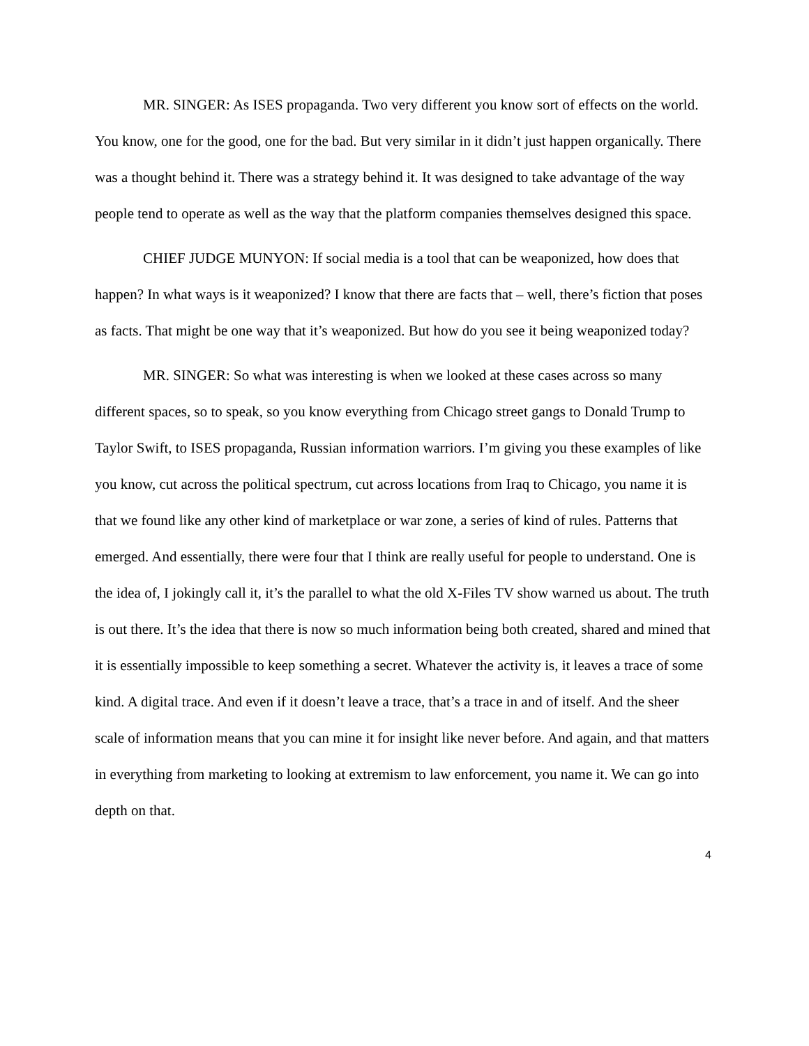MR. SINGER: As ISES propaganda. Two very different you know sort of effects on the world. You know, one for the good, one for the bad. But very similar in it didn’t just happen organically. There was a thought behind it. There was a strategy behind it. It was designed to take advantage of the way people tend to operate as well as the way that the platform companies themselves designed this space.
CHIEF JUDGE MUNYON: If social media is a tool that can be weaponized, how does that happen? In what ways is it weaponized? I know that there are facts that – well, there’s fiction that poses as facts. That might be one way that it’s weaponized. But how do you see it being weaponized today?
MR. SINGER: So what was interesting is when we looked at these cases across so many different spaces, so to speak, so you know everything from Chicago street gangs to Donald Trump to Taylor Swift, to ISES propaganda, Russian information warriors. I’m giving you these examples of like you know, cut across the political spectrum, cut across locations from Iraq to Chicago, you name it is that we found like any other kind of marketplace or war zone, a series of kind of rules. Patterns that emerged. And essentially, there were four that I think are really useful for people to understand. One is the idea of, I jokingly call it, it’s the parallel to what the old X-Files TV show warned us about. The truth is out there. It’s the idea that there is now so much information being both created, shared and mined that it is essentially impossible to keep something a secret. Whatever the activity is, it leaves a trace of some kind. A digital trace. And even if it doesn’t leave a trace, that’s a trace in and of itself. And the sheer scale of information means that you can mine it for insight like never before. And again, and that matters in everything from marketing to looking at extremism to law enforcement, you name it. We can go into depth on that.
4